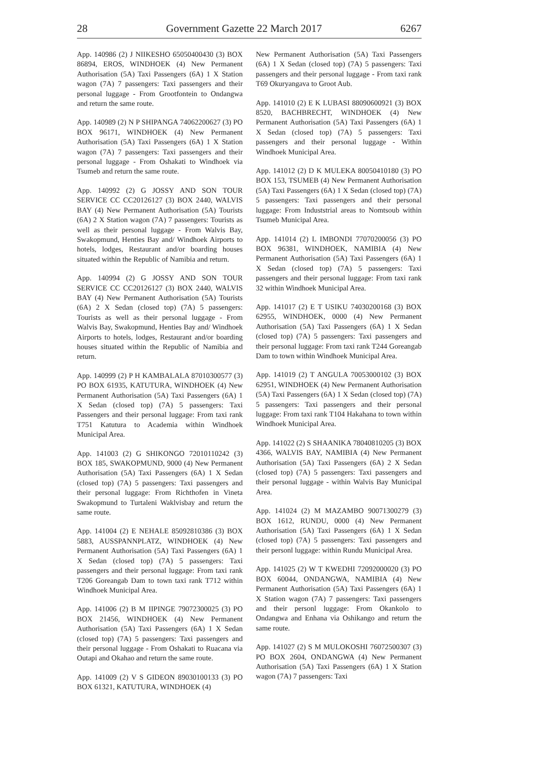28 Government Gazette 22 March 2017 6267
App. 140986 (2) J NIIKESHO 65050400430 (3) BOX 86894, EROS, WINDHOEK (4) New Permanent Authorisation (5A) Taxi Passengers (6A) 1 X Station wagon (7A) 7 passengers: Taxi passengers and their personal luggage - From Grootfontein to Ondangwa and return the same route.
App. 140989 (2) N P SHIPANGA 74062200627 (3) PO BOX 96171, WINDHOEK (4) New Permanent Authorisation (5A) Taxi Passengers (6A) 1 X Station wagon (7A) 7 passengers: Taxi passengers and their personal luggage - From Oshakati to Windhoek via Tsumeb and return the same route.
App. 140992 (2) G JOSSY AND SON TOUR SERVICE CC CC20126127 (3) BOX 2440, WALVIS BAY (4) New Permanent Authorisation (5A) Tourists (6A) 2 X Station wagon (7A) 7 passengers: Tourists as well as their personal luggage - From Walvis Bay, Swakopmund, Henties Bay and/ Windhoek Airports to hotels, lodges, Restaurant and/or boarding houses situated within the Republic of Namibia and return.
App. 140994 (2) G JOSSY AND SON TOUR SERVICE CC CC20126127 (3) BOX 2440, WALVIS BAY (4) New Permanent Authorisation (5A) Tourists (6A) 2 X Sedan (closed top) (7A) 5 passengers: Tourists as well as their personal luggage - From Walvis Bay, Swakopmund, Henties Bay and/ Windhoek Airports to hotels, lodges, Restaurant and/or boarding houses situated within the Republic of Namibia and return.
App. 140999 (2) P H KAMBALALA 87010300577 (3) PO BOX 61935, KATUTURA, WINDHOEK (4) New Permanent Authorisation (5A) Taxi Passengers (6A) 1 X Sedan (closed top) (7A) 5 passengers: Taxi Passengers and their personal luggage: From taxi rank T751 Katutura to Academia within Windhoek Municipal Area.
App. 141003 (2) G SHIKONGO 72010110242 (3) BOX 185, SWAKOPMUND, 9000 (4) New Permanent Authorisation (5A) Taxi Passengers (6A) 1 X Sedan (closed top) (7A) 5 passengers: Taxi passengers and their personal luggage: From Richthofen in Vineta Swakopmund to Turtaleni Waklvisbay and return the same route.
App. 141004 (2) E NEHALE 85092810386 (3) BOX 5883, AUSSPANNPLATZ, WINDHOEK (4) New Permanent Authorisation (5A) Taxi Passengers (6A) 1 X Sedan (closed top) (7A) 5 passengers: Taxi passengers and their personal luggage: From taxi rank T206 Goreangab Dam to town taxi rank T712 within Windhoek Municipal Area.
App. 141006 (2) B M IIPINGE 79072300025 (3) PO BOX 21456, WINDHOEK (4) New Permanent Authorisation (5A) Taxi Passengers (6A) 1 X Sedan (closed top) (7A) 5 passengers: Taxi passengers and their personal luggage - From Oshakati to Ruacana via Outapi and Okahao and return the same route.
App. 141009 (2) V S GIDEON 89030100133 (3) PO BOX 61321, KATUTURA, WINDHOEK (4)
New Permanent Authorisation (5A) Taxi Passengers (6A) 1 X Sedan (closed top) (7A) 5 passengers: Taxi passengers and their personal luggage - From taxi rank T69 Okuryangava to Groot Aub.
App. 141010 (2) E K LUBASI 88090600921 (3) BOX 8520, BACHBRECHT, WINDHOEK (4) New Permanent Authorisation (5A) Taxi Passengers (6A) 1 X Sedan (closed top) (7A) 5 passengers: Taxi passengers and their personal luggage - Within Windhoek Municipal Area.
App. 141012 (2) D K MULEKA 80050410180 (3) PO BOX 153, TSUMEB (4) New Permanent Authorisation (5A) Taxi Passengers (6A) 1 X Sedan (closed top) (7A) 5 passengers: Taxi passengers and their personal luggage: From Induststrial areas to Nomtsoub within Tsumeb Municipal Area.
App. 141014 (2) L IMBONDI 77070200056 (3) PO BOX 96381, WINDHOEK, NAMIBIA (4) New Permanent Authorisation (5A) Taxi Passengers (6A) 1 X Sedan (closed top) (7A) 5 passengers: Taxi passengers and their personal luggage: From taxi rank 32 within Windhoek Municipal Area.
App. 141017 (2) E T USIKU 74030200168 (3) BOX 62955, WINDHOEK, 0000 (4) New Permanent Authorisation (5A) Taxi Passengers (6A) 1 X Sedan (closed top) (7A) 5 passengers: Taxi passengers and their personal luggage: From taxi rank T244 Goreangab Dam to town within Windhoek Municipal Area.
App. 141019 (2) T ANGULA 70053000102 (3) BOX 62951, WINDHOEK (4) New Permanent Authorisation (5A) Taxi Passengers (6A) 1 X Sedan (closed top) (7A) 5 passengers: Taxi passengers and their personal luggage: From taxi rank T104 Hakahana to town within Windhoek Municipal Area.
App. 141022 (2) S SHAANIKA 78040810205 (3) BOX 4366, WALVIS BAY, NAMIBIA (4) New Permanent Authorisation (5A) Taxi Passengers (6A) 2 X Sedan (closed top) (7A) 5 passengers: Taxi passengers and their personal luggage - within Walvis Bay Municipal Area.
App. 141024 (2) M MAZAMBO 90071300279 (3) BOX 1612, RUNDU, 0000 (4) New Permanent Authorisation (5A) Taxi Passengers (6A) 1 X Sedan (closed top) (7A) 5 passengers: Taxi passengers and their personl luggage: within Rundu Municipal Area.
App. 141025 (2) W T KWEDHI 72092000020 (3) PO BOX 60044, ONDANGWA, NAMIBIA (4) New Permanent Authorisation (5A) Taxi Passengers (6A) 1 X Station wagon (7A) 7 passengers: Taxi passengers and their personl luggage: From Okankolo to Ondangwa and Enhana via Oshikango and return the same route.
App. 141027 (2) S M MULOKOSHI 76072500307 (3) PO BOX 2604, ONDANGWA (4) New Permanent Authorisation (5A) Taxi Passengers (6A) 1 X Station wagon (7A) 7 passengers: Taxi